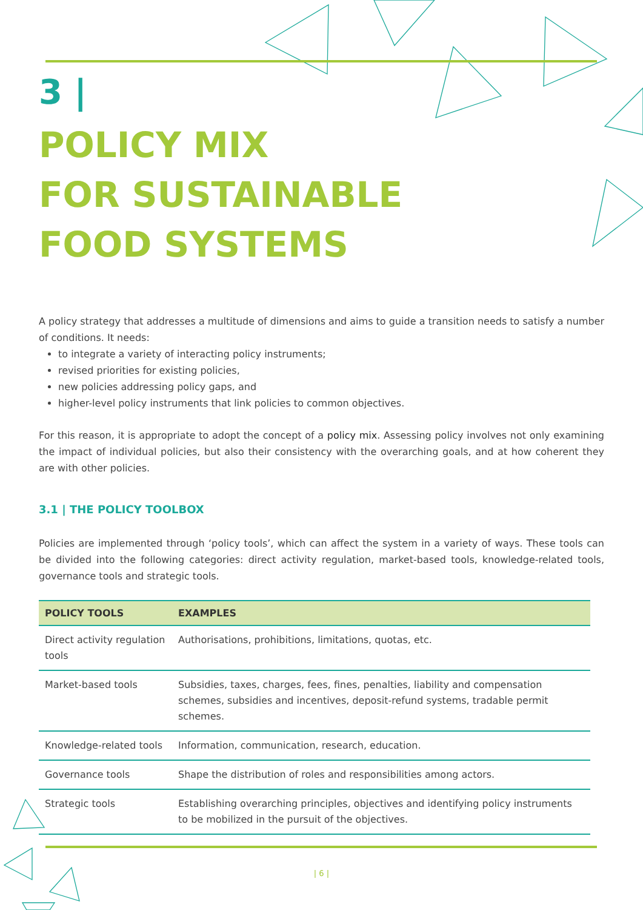3 |
POLICY MIX
FOR SUSTAINABLE
FOOD SYSTEMS
A policy strategy that addresses a multitude of dimensions and aims to guide a transition needs to satisfy a number of conditions. It needs:
to integrate a variety of interacting policy instruments;
revised priorities for existing policies,
new policies addressing policy gaps, and
higher-level policy instruments that link policies to common objectives.
For this reason, it is appropriate to adopt the concept of a policy mix. Assessing policy involves not only examining the impact of individual policies, but also their consistency with the overarching goals, and at how coherent they are with other policies.
3.1 | THE POLICY TOOLBOX
Policies are implemented through ‘policy tools’, which can affect the system in a variety of ways. These tools can be divided into the following categories: direct activity regulation, market-based tools, knowledge-related tools, governance tools and strategic tools.
| POLICY TOOLS | EXAMPLES |
| --- | --- |
| Direct activity regulation tools | Authorisations, prohibitions, limitations, quotas, etc. |
| Market-based tools | Subsidies, taxes, charges, fees, fines, penalties, liability and compensation schemes, subsidies and incentives, deposit-refund systems, tradable permit schemes. |
| Knowledge-related tools | Information, communication, research, education. |
| Governance tools | Shape the distribution of roles and responsibilities among actors. |
| Strategic tools | Establishing overarching principles, objectives and identifying policy instruments to be mobilized in the pursuit of the objectives. |
| 6 |